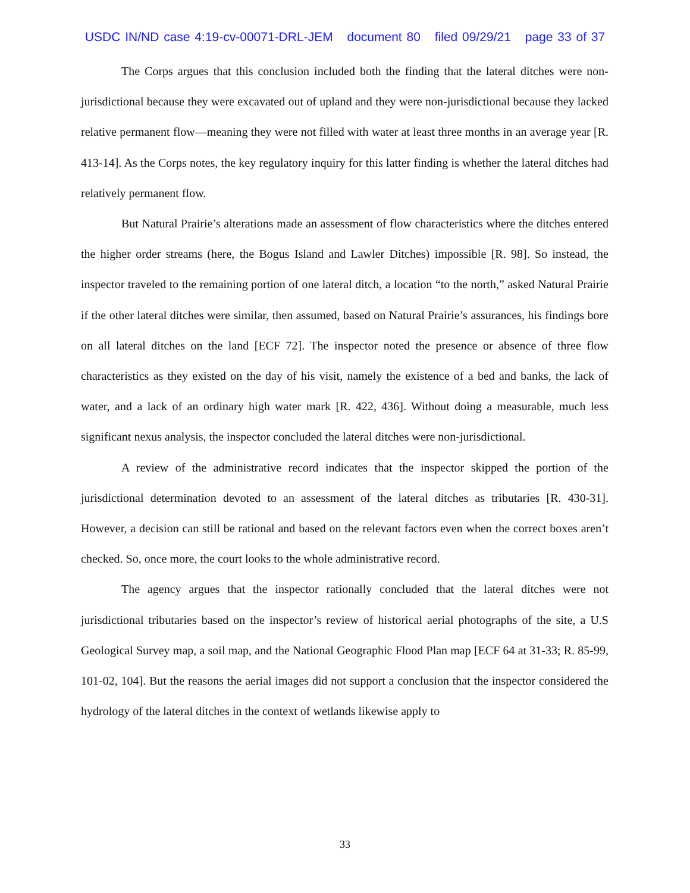USDC IN/ND case 4:19-cv-00071-DRL-JEM document 80 filed 09/29/21 page 33 of 37
The Corps argues that this conclusion included both the finding that the lateral ditches were non-jurisdictional because they were excavated out of upland and they were non-jurisdictional because they lacked relative permanent flow—meaning they were not filled with water at least three months in an average year [R. 413-14]. As the Corps notes, the key regulatory inquiry for this latter finding is whether the lateral ditches had relatively permanent flow.
But Natural Prairie’s alterations made an assessment of flow characteristics where the ditches entered the higher order streams (here, the Bogus Island and Lawler Ditches) impossible [R. 98]. So instead, the inspector traveled to the remaining portion of one lateral ditch, a location “to the north,” asked Natural Prairie if the other lateral ditches were similar, then assumed, based on Natural Prairie’s assurances, his findings bore on all lateral ditches on the land [ECF 72]. The inspector noted the presence or absence of three flow characteristics as they existed on the day of his visit, namely the existence of a bed and banks, the lack of water, and a lack of an ordinary high water mark [R. 422, 436]. Without doing a measurable, much less significant nexus analysis, the inspector concluded the lateral ditches were non-jurisdictional.
A review of the administrative record indicates that the inspector skipped the portion of the jurisdictional determination devoted to an assessment of the lateral ditches as tributaries [R. 430-31]. However, a decision can still be rational and based on the relevant factors even when the correct boxes aren’t checked. So, once more, the court looks to the whole administrative record.
The agency argues that the inspector rationally concluded that the lateral ditches were not jurisdictional tributaries based on the inspector’s review of historical aerial photographs of the site, a U.S Geological Survey map, a soil map, and the National Geographic Flood Plan map [ECF 64 at 31-33; R. 85-99, 101-02, 104]. But the reasons the aerial images did not support a conclusion that the inspector considered the hydrology of the lateral ditches in the context of wetlands likewise apply to
33